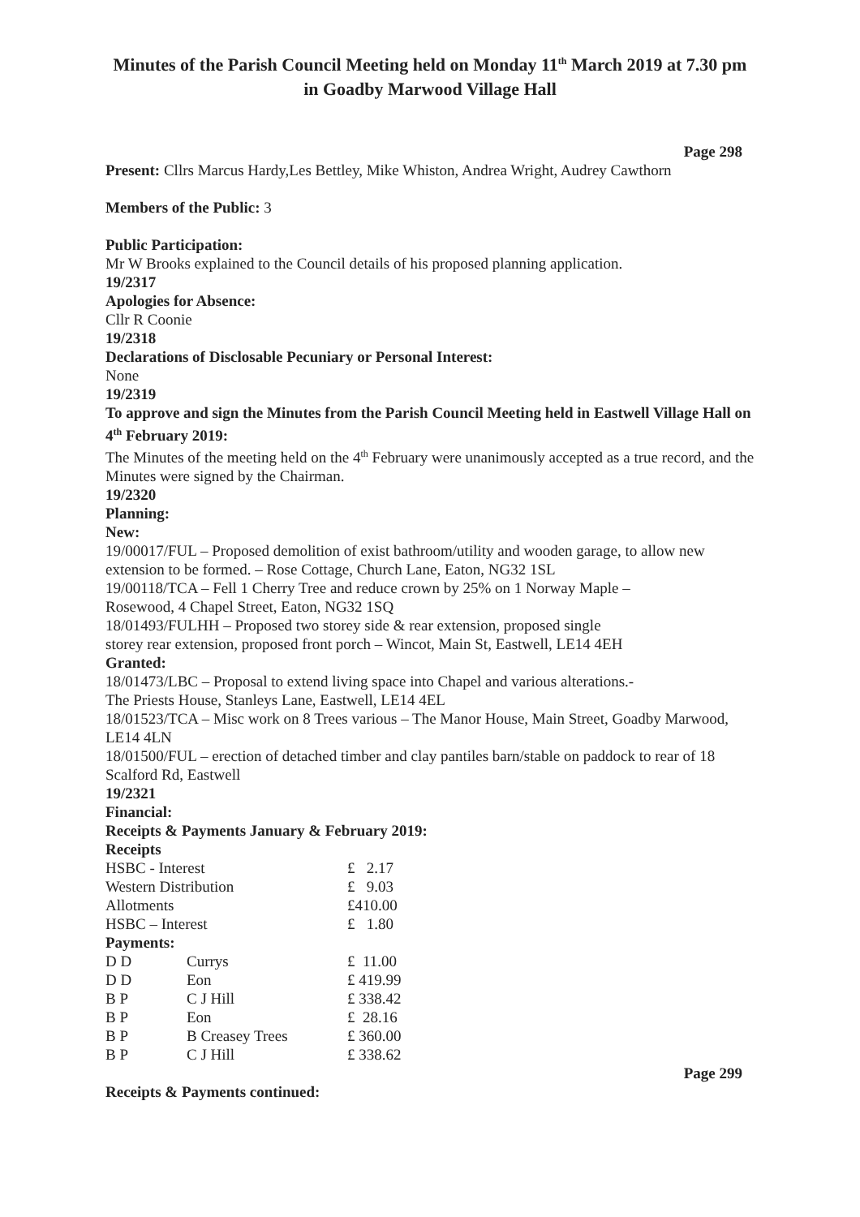Minutes of the Parish Council Meeting held on Monday 11<sup>th</sup> March 2019 at 7.30 pm in Goadby Marwood Village Hall
Page 298
Present: Cllrs Marcus Hardy,Les Bettley, Mike Whiston, Andrea Wright, Audrey Cawthorn
Members of the Public: 3
Public Participation:
Mr W Brooks explained to the Council details of his proposed planning application.
19/2317
Apologies for Absence:
Cllr R Coonie
19/2318
Declarations of Disclosable Pecuniary or Personal Interest:
None
19/2319
To approve and sign the Minutes from the Parish Council Meeting held in Eastwell Village Hall on 4<sup>th</sup> February 2019:
The Minutes of the meeting held on the 4<sup>th</sup> February were unanimously accepted as a true record, and the Minutes were signed by the Chairman.
19/2320
Planning:
New:
19/00017/FUL – Proposed demolition of exist bathroom/utility and wooden garage, to allow new extension to be formed. – Rose Cottage, Church Lane, Eaton, NG32 1SL
19/00118/TCA – Fell 1 Cherry Tree and reduce crown by 25% on 1 Norway Maple –
Rosewood, 4 Chapel Street, Eaton, NG32 1SQ
18/01493/FULHH – Proposed two storey side & rear extension, proposed single
storey rear extension, proposed front porch – Wincot, Main St, Eastwell, LE14 4EH
Granted:
18/01473/LBC – Proposal to extend living space into Chapel and various alterations.-
The Priests House, Stanleys Lane, Eastwell, LE14 4EL
18/01523/TCA – Misc work on 8 Trees various – The Manor House, Main Street, Goadby Marwood, LE14 4LN
18/01500/FUL – erection of detached timber and clay pantiles barn/stable on paddock to rear of 18 Scalford Rd, Eastwell
19/2321
Financial:
Receipts & Payments January & February 2019:
Receipts
| HSBC - Interest | | £ 2.17 |
| Western Distribution | | £ 9.03 |
| Allotments | | £410.00 |
| HSBC – Interest | | £ 1.80 |
| Payments: | | |
| D D | Currys | £ 11.00 |
| D D | Eon | £ 419.99 |
| B P | C J Hill | £ 338.42 |
| B P | Eon | £ 28.16 |
| B P | B Creasey Trees | £ 360.00 |
| B P | C J Hill | £ 338.62 |
Page 299
Receipts & Payments continued: